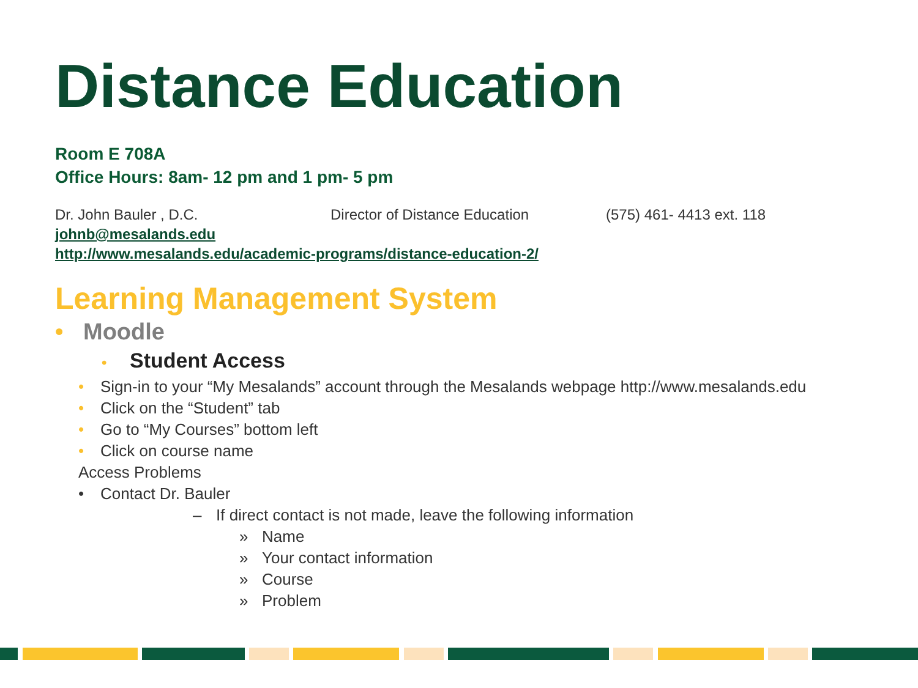Distance Education
Room E 708A
Office Hours: 8am- 12 pm and 1 pm- 5 pm
Dr. John Bauler , D.C. Director of Distance Education (575) 461- 4413 ext. 118
johnb@mesalands.edu
http://www.mesalands.edu/academic-programs/distance-education-2/
Learning Management System
• Moodle
• Student Access
• Sign-in to your “My Mesalands” account through the Mesalands webpage http://www.mesalands.edu
• Click on the “Student” tab
• Go to “My Courses” bottom left
• Click on course name
Access Problems
• Contact Dr. Bauler
– If direct contact is not made, leave the following information
» Name
» Your contact information
» Course
» Problem